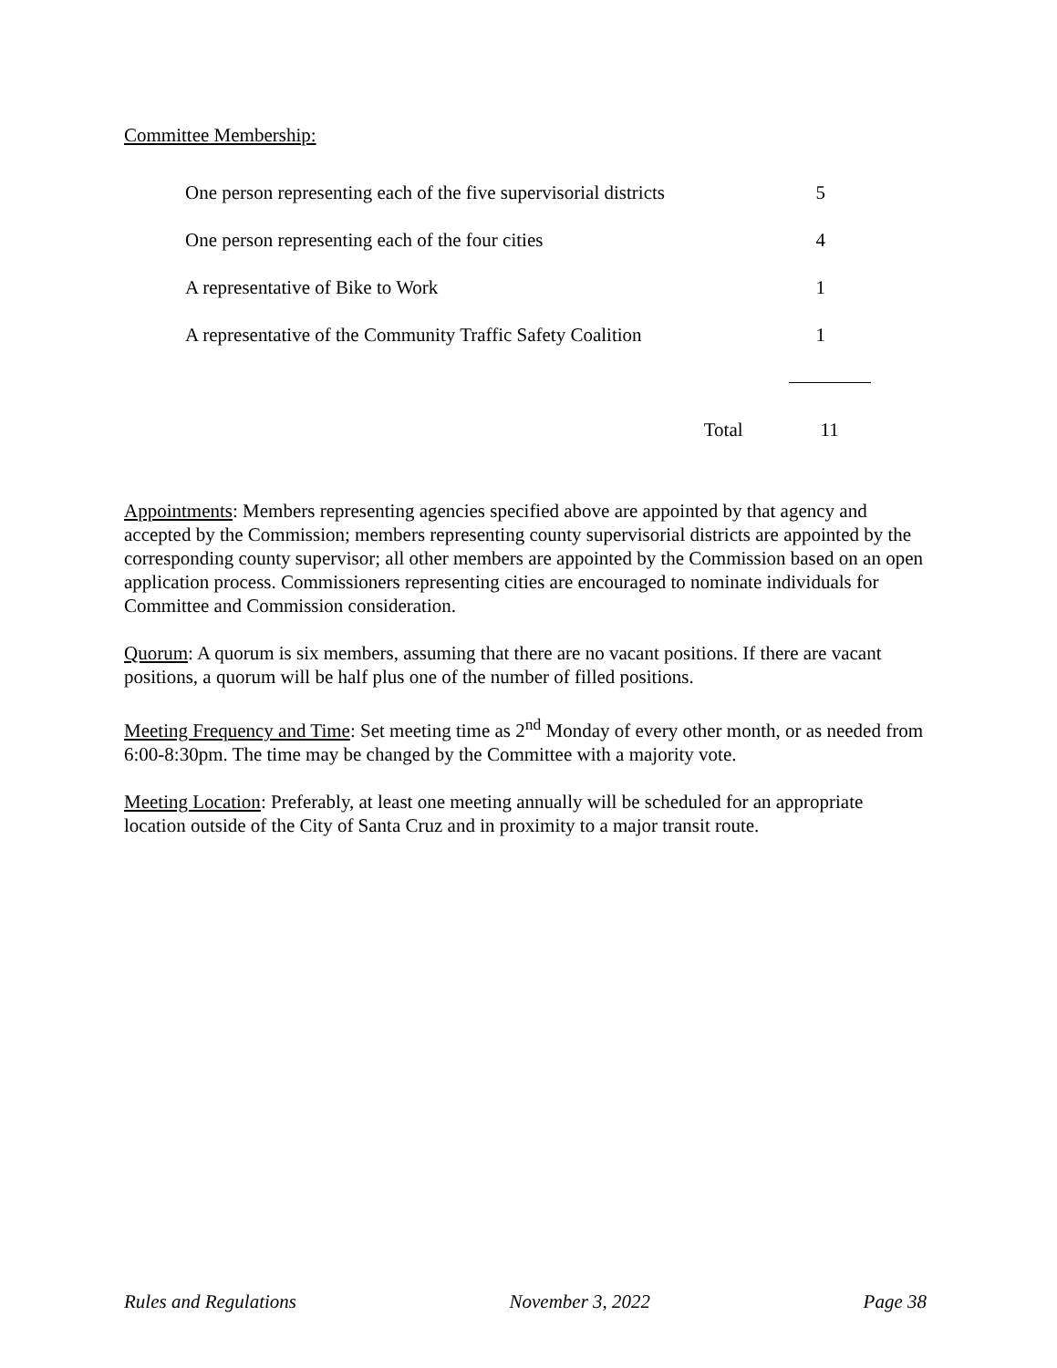Committee Membership:
| One person representing each of the five supervisorial districts | 5 |
| One person representing each of the four cities | 4 |
| A representative of Bike to Work | 1 |
| A representative of the Community Traffic Safety Coalition | 1 |
| Total | 11 |
Appointments: Members representing agencies specified above are appointed by that agency and accepted by the Commission; members representing county supervisorial districts are appointed by the corresponding county supervisor; all other members are appointed by the Commission based on an open application process. Commissioners representing cities are encouraged to nominate individuals for Committee and Commission consideration.
Quorum: A quorum is six members, assuming that there are no vacant positions. If there are vacant positions, a quorum will be half plus one of the number of filled positions.
Meeting Frequency and Time: Set meeting time as 2<sup>nd</sup> Monday of every other month, or as needed from 6:00-8:30pm. The time may be changed by the Committee with a majority vote.
Meeting Location: Preferably, at least one meeting annually will be scheduled for an appropriate location outside of the City of Santa Cruz and in proximity to a major transit route.
Rules and Regulations November 3, 2022 Page 38